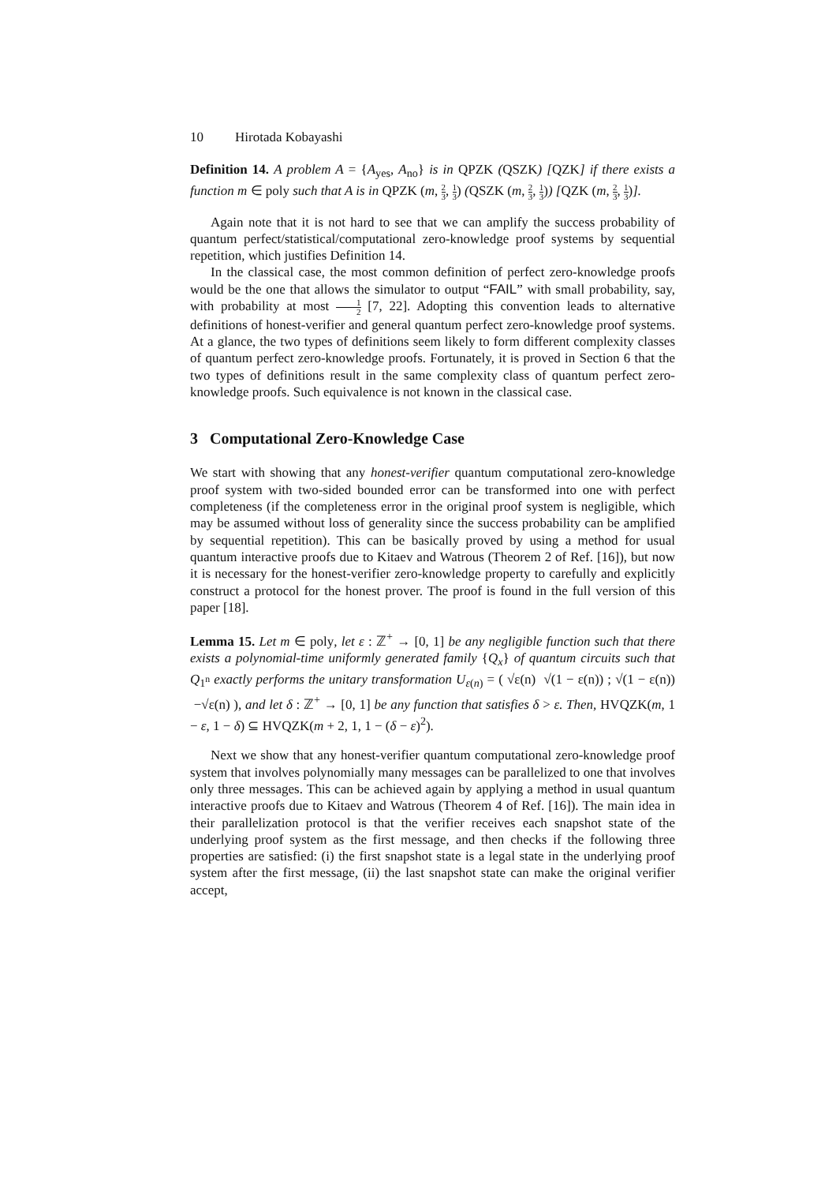10 Hirotada Kobayashi
Definition 14. A problem A = {A<sub>yes</sub>, A<sub>no</sub>} is in QPZK (QSZK) [QZK] if there exists a function m ∈ poly such that A is in QPZK (m, 2 3, 1 3) (QSZK (m, 2 3, 1 3)) [QZK (m, 2 3, 1 3)].
Again note that it is not hard to see that we can amplify the success probability of quantum perfect/statistical/computational zero-knowledge proof systems by sequential repetition, which justifies Definition 14.
In the classical case, the most common definition of perfect zero-knowledge proofs would be the one that allows the simulator to output “FAIL” with small probability, say, with probability at most 1 2 [7, 22]. Adopting this convention leads to alternative definitions of honest-verifier and general quantum perfect zero-knowledge proof systems. At a glance, the two types of definitions seem likely to form different complexity classes of quantum perfect zero-knowledge proofs. Fortunately, it is proved in Section 6 that the two types of definitions result in the same complexity class of quantum perfect zero-knowledge proofs. Such equivalence is not known in the classical case.
3 Computational Zero-Knowledge Case
We start with showing that any honest-verifier quantum computational zero-knowledge proof system with two-sided bounded error can be transformed into one with perfect completeness (if the completeness error in the original proof system is negligible, which may be assumed without loss of generality since the success probability can be amplified by sequential repetition). This can be basically proved by using a method for usual quantum interactive proofs due to Kitaev and Watrous (Theorem 2 of Ref. [16]), but now it is necessary for the honest-verifier zero-knowledge property to carefully and explicitly construct a protocol for the honest prover. The proof is found in the full version of this paper [18].
Lemma 15. Let m ∈ poly, let ε : ℤ<sup>+</sup> → [0, 1] be any negligible function such that there exists a polynomial-time uniformly generated family {Q<sub>x</sub>} of quantum circuits such that Q<sub>1<sup>n</sup></sub> exactly performs the unitary transformation U<sub>ε(n)</sub> = ( √ε(n) √(1 − ε(n)) ; √(1 − ε(n)) −√ε(n) ), and let δ : ℤ<sup>+</sup> → [0, 1] be any function that satisfies δ > ε. Then, HVQZK(m, 1 − ε, 1 − δ) ⊆ HVQZK(m + 2, 1, 1 − (δ − ε)<sup>2</sup>).
Next we show that any honest-verifier quantum computational zero-knowledge proof system that involves polynomially many messages can be parallelized to one that involves only three messages. This can be achieved again by applying a method in usual quantum interactive proofs due to Kitaev and Watrous (Theorem 4 of Ref. [16]). The main idea in their parallelization protocol is that the verifier receives each snapshot state of the underlying proof system as the first message, and then checks if the following three properties are satisfied: (i) the first snapshot state is a legal state in the underlying proof system after the first message, (ii) the last snapshot state can make the original verifier accept,